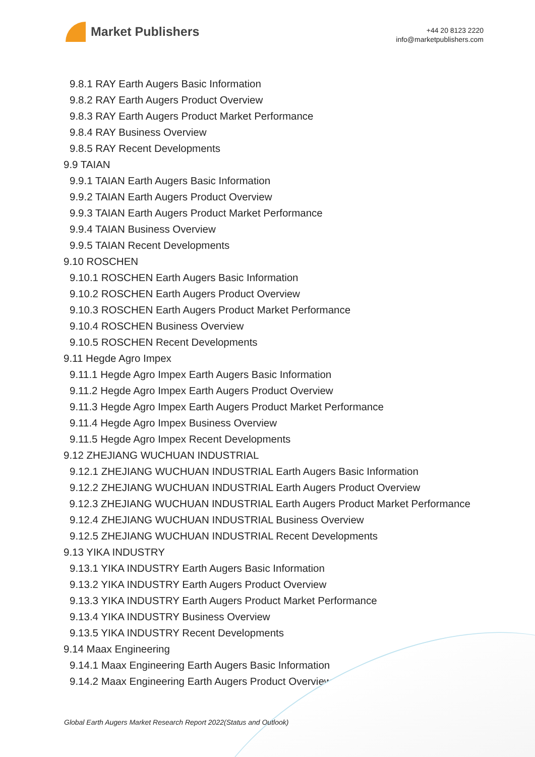Market Publishers
+44 20 8123 2220
info@marketpublishers.com
9.8.1 RAY Earth Augers Basic Information
9.8.2 RAY Earth Augers Product Overview
9.8.3 RAY Earth Augers Product Market Performance
9.8.4 RAY Business Overview
9.8.5 RAY Recent Developments
9.9 TAIAN
9.9.1 TAIAN Earth Augers Basic Information
9.9.2 TAIAN Earth Augers Product Overview
9.9.3 TAIAN Earth Augers Product Market Performance
9.9.4 TAIAN Business Overview
9.9.5 TAIAN Recent Developments
9.10 ROSCHEN
9.10.1 ROSCHEN Earth Augers Basic Information
9.10.2 ROSCHEN Earth Augers Product Overview
9.10.3 ROSCHEN Earth Augers Product Market Performance
9.10.4 ROSCHEN Business Overview
9.10.5 ROSCHEN Recent Developments
9.11 Hegde Agro Impex
9.11.1 Hegde Agro Impex Earth Augers Basic Information
9.11.2 Hegde Agro Impex Earth Augers Product Overview
9.11.3 Hegde Agro Impex Earth Augers Product Market Performance
9.11.4 Hegde Agro Impex Business Overview
9.11.5 Hegde Agro Impex Recent Developments
9.12 ZHEJIANG WUCHUAN INDUSTRIAL
9.12.1 ZHEJIANG WUCHUAN INDUSTRIAL Earth Augers Basic Information
9.12.2 ZHEJIANG WUCHUAN INDUSTRIAL Earth Augers Product Overview
9.12.3 ZHEJIANG WUCHUAN INDUSTRIAL Earth Augers Product Market Performance
9.12.4 ZHEJIANG WUCHUAN INDUSTRIAL Business Overview
9.12.5 ZHEJIANG WUCHUAN INDUSTRIAL Recent Developments
9.13 YIKA INDUSTRY
9.13.1 YIKA INDUSTRY Earth Augers Basic Information
9.13.2 YIKA INDUSTRY Earth Augers Product Overview
9.13.3 YIKA INDUSTRY Earth Augers Product Market Performance
9.13.4 YIKA INDUSTRY Business Overview
9.13.5 YIKA INDUSTRY Recent Developments
9.14 Maax Engineering
9.14.1 Maax Engineering Earth Augers Basic Information
9.14.2 Maax Engineering Earth Augers Product Overview
Global Earth Augers Market Research Report 2022(Status and Outlook)